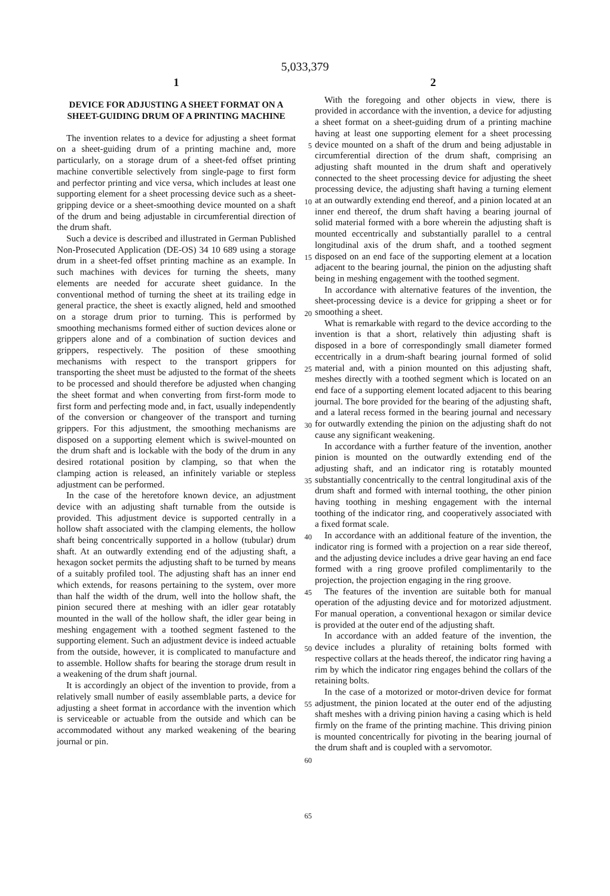5,033,379
1
DEVICE FOR ADJUSTING A SHEET FORMAT ON A SHEET-GUIDING DRUM OF A PRINTING MACHINE
The invention relates to a device for adjusting a sheet format on a sheet-guiding drum of a printing machine and, more particularly, on a storage drum of a sheet-fed offset printing machine convertible selectively from single-page to first form and perfector printing and vice versa, which includes at least one supporting element for a sheet processing device such as a sheet-gripping device or a sheet-smoothing device mounted on a shaft of the drum and being adjustable in circumferential direction of the drum shaft.
Such a device is described and illustrated in German Published Non-Prosecuted Application (DE-OS) 34 10 689 using a storage drum in a sheet-fed offset printing machine as an example. In such machines with devices for turning the sheets, many elements are needed for accurate sheet guidance. In the conventional method of turning the sheet at its trailing edge in general practice, the sheet is exactly aligned, held and smoothed on a storage drum prior to turning. This is performed by smoothing mechanisms formed either of suction devices alone or grippers alone and of a combination of suction devices and grippers, respectively. The position of these smoothing mechanisms with respect to the transport grippers for transporting the sheet must be adjusted to the format of the sheets to be processed and should therefore be adjusted when changing the sheet format and when converting from first-form mode to first form and perfecting mode and, in fact, usually independently of the conversion or changeover of the transport and turning grippers. For this adjustment, the smoothing mechanisms are disposed on a supporting element which is swivel-mounted on the drum shaft and is lockable with the body of the drum in any desired rotational position by clamping, so that when the clamping action is released, an infinitely variable or stepless adjustment can be performed.
In the case of the heretofore known device, an adjustment device with an adjusting shaft turnable from the outside is provided. This adjustment device is supported centrally in a hollow shaft associated with the clamping elements, the hollow shaft being concentrically supported in a hollow (tubular) drum shaft. At an outwardly extending end of the adjusting shaft, a hexagon socket permits the adjusting shaft to be turned by means of a suitably profiled tool. The adjusting shaft has an inner end which extends, for reasons pertaining to the system, over more than half the width of the drum, well into the hollow shaft, the pinion secured there at meshing with an idler gear rotatably mounted in the wall of the hollow shaft, the idler gear being in meshing engagement with a toothed segment fastened to the supporting element. Such an adjustment device is indeed actuable from the outside, however, it is complicated to manufacture and to assemble. Hollow shafts for bearing the storage drum result in a weakening of the drum shaft journal.
It is accordingly an object of the invention to provide, from a relatively small number of easily assemblable parts, a device for adjusting a sheet format in accordance with the invention which is serviceable or actuable from the outside and which can be accommodated without any marked weakening of the bearing journal or pin.
5
10
15
20
25
30
35
40
45
50
55
60
65
2
With the foregoing and other objects in view, there is provided in accordance with the invention, a device for adjusting a sheet format on a sheet-guiding drum of a printing machine having at least one supporting element for a sheet processing device mounted on a shaft of the drum and being adjustable in circumferential direction of the drum shaft, comprising an adjusting shaft mounted in the drum shaft and operatively connected to the sheet processing device for adjusting the sheet processing device, the adjusting shaft having a turning element at an outwardly extending end thereof, and a pinion located at an inner end thereof, the drum shaft having a bearing journal of solid material formed with a bore wherein the adjusting shaft is mounted eccentrically and substantially parallel to a central longitudinal axis of the drum shaft, and a toothed segment disposed on an end face of the supporting element at a location adjacent to the bearing journal, the pinion on the adjusting shaft being in meshing engagement with the toothed segment.
In accordance with alternative features of the invention, the sheet-processing device is a device for gripping a sheet or for smoothing a sheet.
What is remarkable with regard to the device according to the invention is that a short, relatively thin adjusting shaft is disposed in a bore of correspondingly small diameter formed eccentrically in a drum-shaft bearing journal formed of solid material and, with a pinion mounted on this adjusting shaft, meshes directly with a toothed segment which is located on an end face of a supporting element located adjacent to this bearing journal. The bore provided for the bearing of the adjusting shaft, and a lateral recess formed in the bearing journal and necessary for outwardly extending the pinion on the adjusting shaft do not cause any significant weakening.
In accordance with a further feature of the invention, another pinion is mounted on the outwardly extending end of the adjusting shaft, and an indicator ring is rotatably mounted substantially concentrically to the central longitudinal axis of the drum shaft and formed with internal toothing, the other pinion having toothing in meshing engagement with the internal toothing of the indicator ring, and cooperatively associated with a fixed format scale.
In accordance with an additional feature of the invention, the indicator ring is formed with a projection on a rear side thereof, and the adjusting device includes a drive gear having an end face formed with a ring groove profiled complimentarily to the projection, the projection engaging in the ring groove.
The features of the invention are suitable both for manual operation of the adjusting device and for motorized adjustment. For manual operation, a conventional hexagon or similar device is provided at the outer end of the adjusting shaft.
In accordance with an added feature of the invention, the device includes a plurality of retaining bolts formed with respective collars at the heads thereof, the indicator ring having a rim by which the indicator ring engages behind the collars of the retaining bolts.
In the case of a motorized or motor-driven device for format adjustment, the pinion located at the outer end of the adjusting shaft meshes with a driving pinion having a casing which is held firmly on the frame of the printing machine. This driving pinion is mounted concentrically for pivoting in the bearing journal of the drum shaft and is coupled with a servomotor.